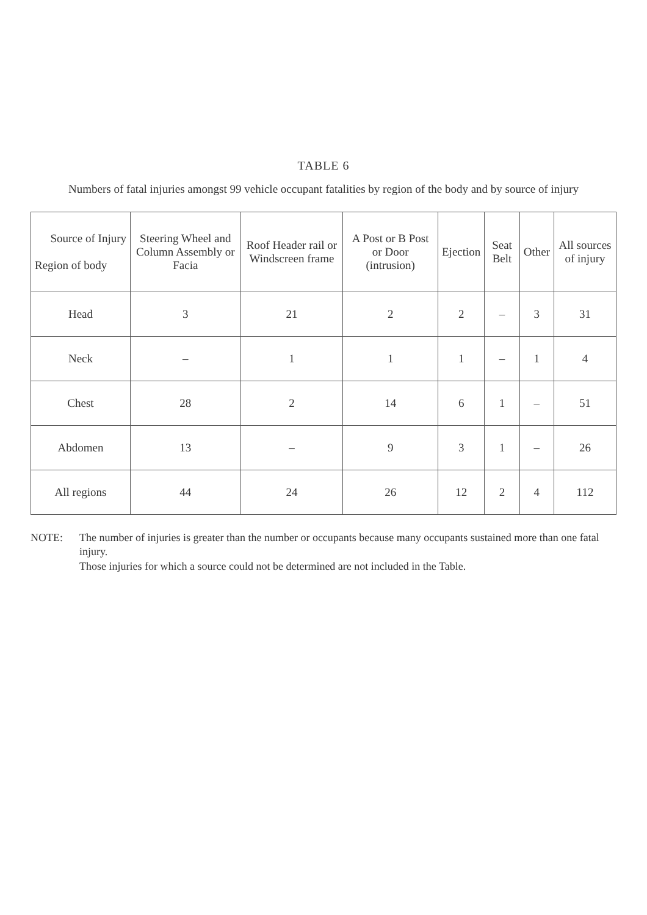TABLE 6
Numbers of fatal injuries amongst 99 vehicle occupant fatalities by region of the body and by source of injury
| Source of Injury Region of body | Steering Wheel and Column Assembly or Facia | Roof Header rail or Windscreen frame | A Post or B Post or Door (intrusion) | Ejection | Seat Belt | Other | All sources of injury |
| --- | --- | --- | --- | --- | --- | --- | --- |
| Head | 3 | 21 | 2 | 2 | – | 3 | 31 |
| Neck | – | 1 | 1 | 1 | – | 1 | 4 |
| Chest | 28 | 2 | 14 | 6 | 1 | – | 51 |
| Abdomen | 13 | – | 9 | 3 | 1 | – | 26 |
| All regions | 44 | 24 | 26 | 12 | 2 | 4 | 112 |
NOTE: The number of injuries is greater than the number or occupants because many occupants sustained more than one fatal injury.
Those injuries for which a source could not be determined are not included in the Table.